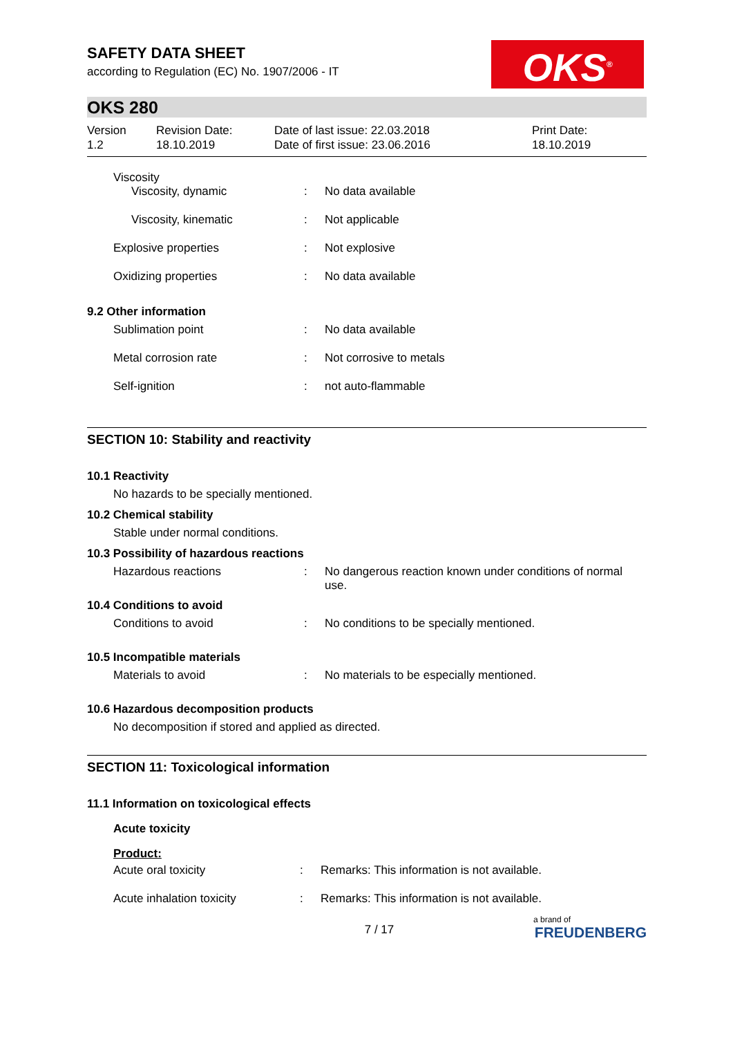SAFETY DATA SHEET
according to Regulation (EC) No. 1907/2006 - IT
OKS<sup>®</sup>
OKS 280
Version
1.2
Revision Date:
18.10.2019
Date of last issue: 22.03.2018
Date of first issue: 23.06.2016
Print Date:
18.10.2019
Viscosity
| Viscosity, dynamic | : | No data available |
| Viscosity, kinematic | : | Not applicable |
| Explosive properties | : | Not explosive |
| Oxidizing properties | : | No data available |
9.2 Other information
| Sublimation point | : | No data available |
| Metal corrosion rate | : | Not corrosive to metals |
| Self-ignition | : | not auto-flammable |
SECTION 10: Stability and reactivity
10.1 Reactivity
No hazards to be specially mentioned.
10.2 Chemical stability
Stable under normal conditions.
10.3 Possibility of hazardous reactions
| Hazardous reactions | : | No dangerous reaction known under conditions of normal use. |
10.4 Conditions to avoid
| Conditions to avoid | : | No conditions to be specially mentioned. |
10.5 Incompatible materials
| Materials to avoid | : | No materials to be especially mentioned. |
10.6 Hazardous decomposition products
No decomposition if stored and applied as directed.
SECTION 11: Toxicological information
11.1 Information on toxicological effects
Acute toxicity
Product:
| Acute oral toxicity | : | Remarks: This information is not available. |
| Acute inhalation toxicity | : | Remarks: This information is not available. |
7 / 17
a brand of
FREUDENBERG